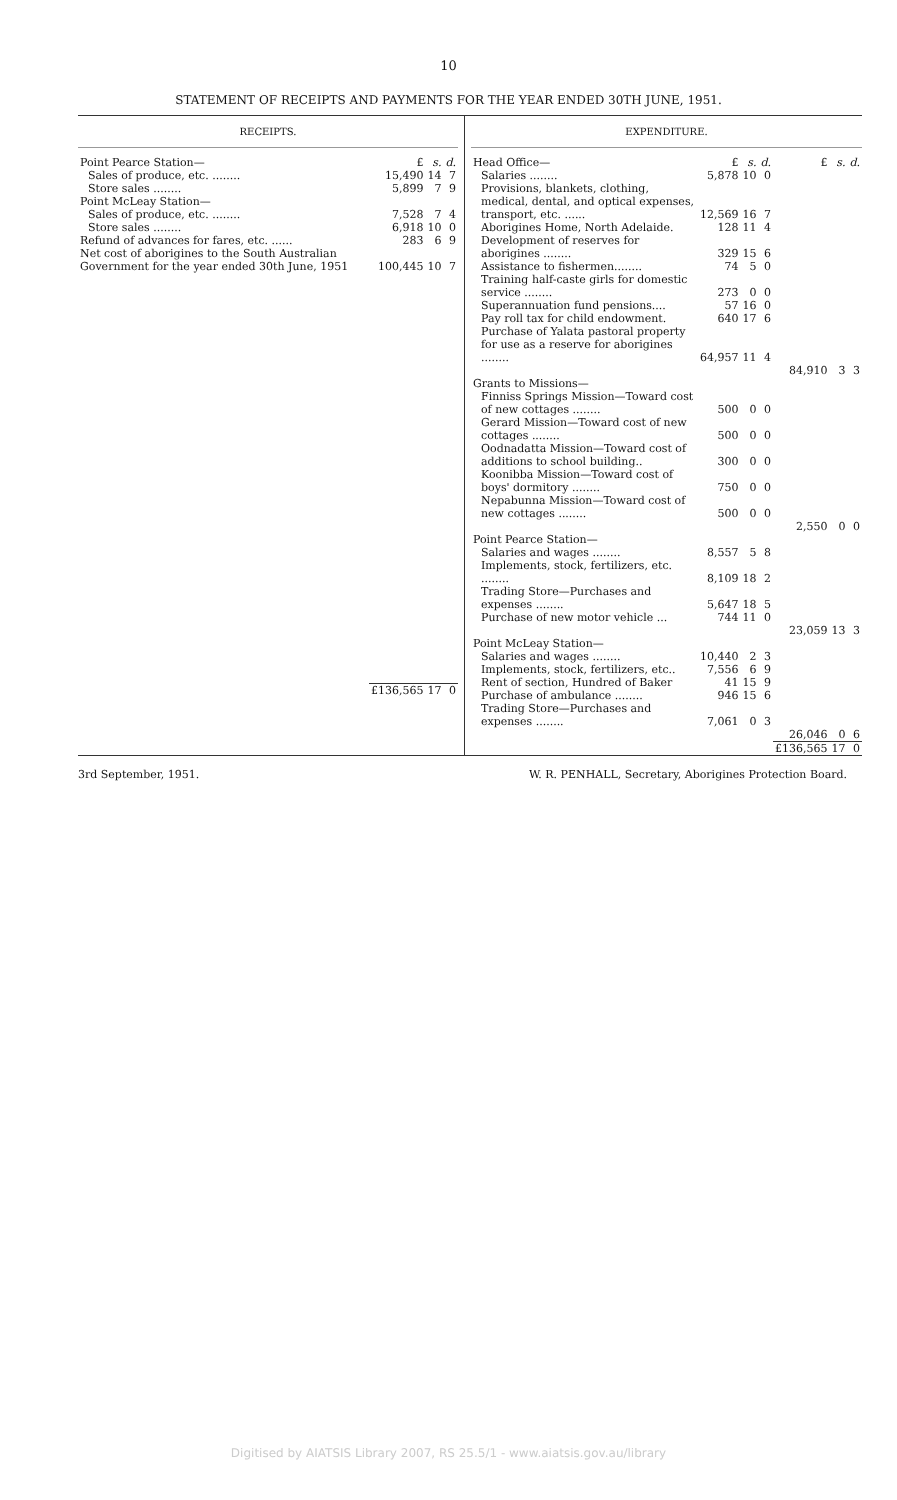10
STATEMENT OF RECEIPTS AND PAYMENTS FOR THE YEAR ENDED 30TH JUNE, 1951.
RECEIPTS.
| Point Pearce Station— | £ | s. | d. |
| Sales of produce, etc. ........ | 15,490 | 14 | 7 |
| Store sales ........ | 5,899 | 7 | 9 |
| Point McLeay Station— | | | |
| Sales of produce, etc. ........ | 7,528 | 7 | 4 |
| Store sales ........ | 6,918 | 10 | 0 |
| Refund of advances for fares, etc. ...... | 283 | 6 | 9 |
| Net cost of aborigines to the South Australian Government for the year ended 30th June, 1951 | 100,445 | 10 | 7 |
| | £136,565 | 17 | 0 |
EXPENDITURE.
| Head Office— | £ | s. | d. | £ | s. | d. |
| Salaries ........ | 5,878 | 10 | 0 | | | |
| Provisions, blankets, clothing, medical, dental, and optical expenses, transport, etc. ...... | 12,569 | 16 | 7 | | | |
| Aborigines Home, North Adelaide. | 128 | 11 | 4 | | | |
| Development of reserves for aborigines ........ | 329 | 15 | 6 | | | |
| Assistance to fishermen........ | 74 | 5 | 0 | | | |
| Training half-caste girls for domestic service ........ | 273 | 0 | 0 | | | |
| Superannuation fund pensions.... | 57 | 16 | 0 | | | |
| Pay roll tax for child endowment. | 640 | 17 | 6 | | | |
| Purchase of Yalata pastoral property for use as a reserve for aborigines ........ | 64,957 | 11 | 4 | | | |
| | | | | 84,910 | 3 | 3 |
| Grants to Missions— | | | | | | |
| Finniss Springs Mission—Toward cost of new cottages ........ | 500 | 0 | 0 | | | |
| Gerard Mission—Toward cost of new cottages ........ | 500 | 0 | 0 | | | |
| Oodnadatta Mission—Toward cost of additions to school building.. | 300 | 0 | 0 | | | |
| Koonibba Mission—Toward cost of boys' dormitory ........ | 750 | 0 | 0 | | | |
| Nepabunna Mission—Toward cost of new cottages ........ | 500 | 0 | 0 | | | |
| | | | | 2,550 | 0 | 0 |
| Point Pearce Station— | | | | | | |
| Salaries and wages ........ | 8,557 | 5 | 8 | | | |
| Implements, stock, fertilizers, etc. ........ | 8,109 | 18 | 2 | | | |
| Trading Store—Purchases and expenses ........ | 5,647 | 18 | 5 | | | |
| Purchase of new motor vehicle ... | 744 | 11 | 0 | | | |
| | | | | 23,059 | 13 | 3 |
| Point McLeay Station— | | | | | | |
| Salaries and wages ........ | 10,440 | 2 | 3 | | | |
| Implements, stock, fertilizers, etc.. | 7,556 | 6 | 9 | | | |
| Rent of section, Hundred of Baker | 41 | 15 | 9 | | | |
| Purchase of ambulance ........ | 946 | 15 | 6 | | | |
| Trading Store—Purchases and expenses ........ | 7,061 | 0 | 3 | | | |
| | | | | 26,046 | 0 | 6 |
| | | | | £136,565 | 17 | 0 |
3rd September, 1951. W. R. PENHALL, Secretary, Aborigines Protection Board.
Digitised by AIATSIS Library 2007, RS 25.5/1 - www.aiatsis.gov.au/library